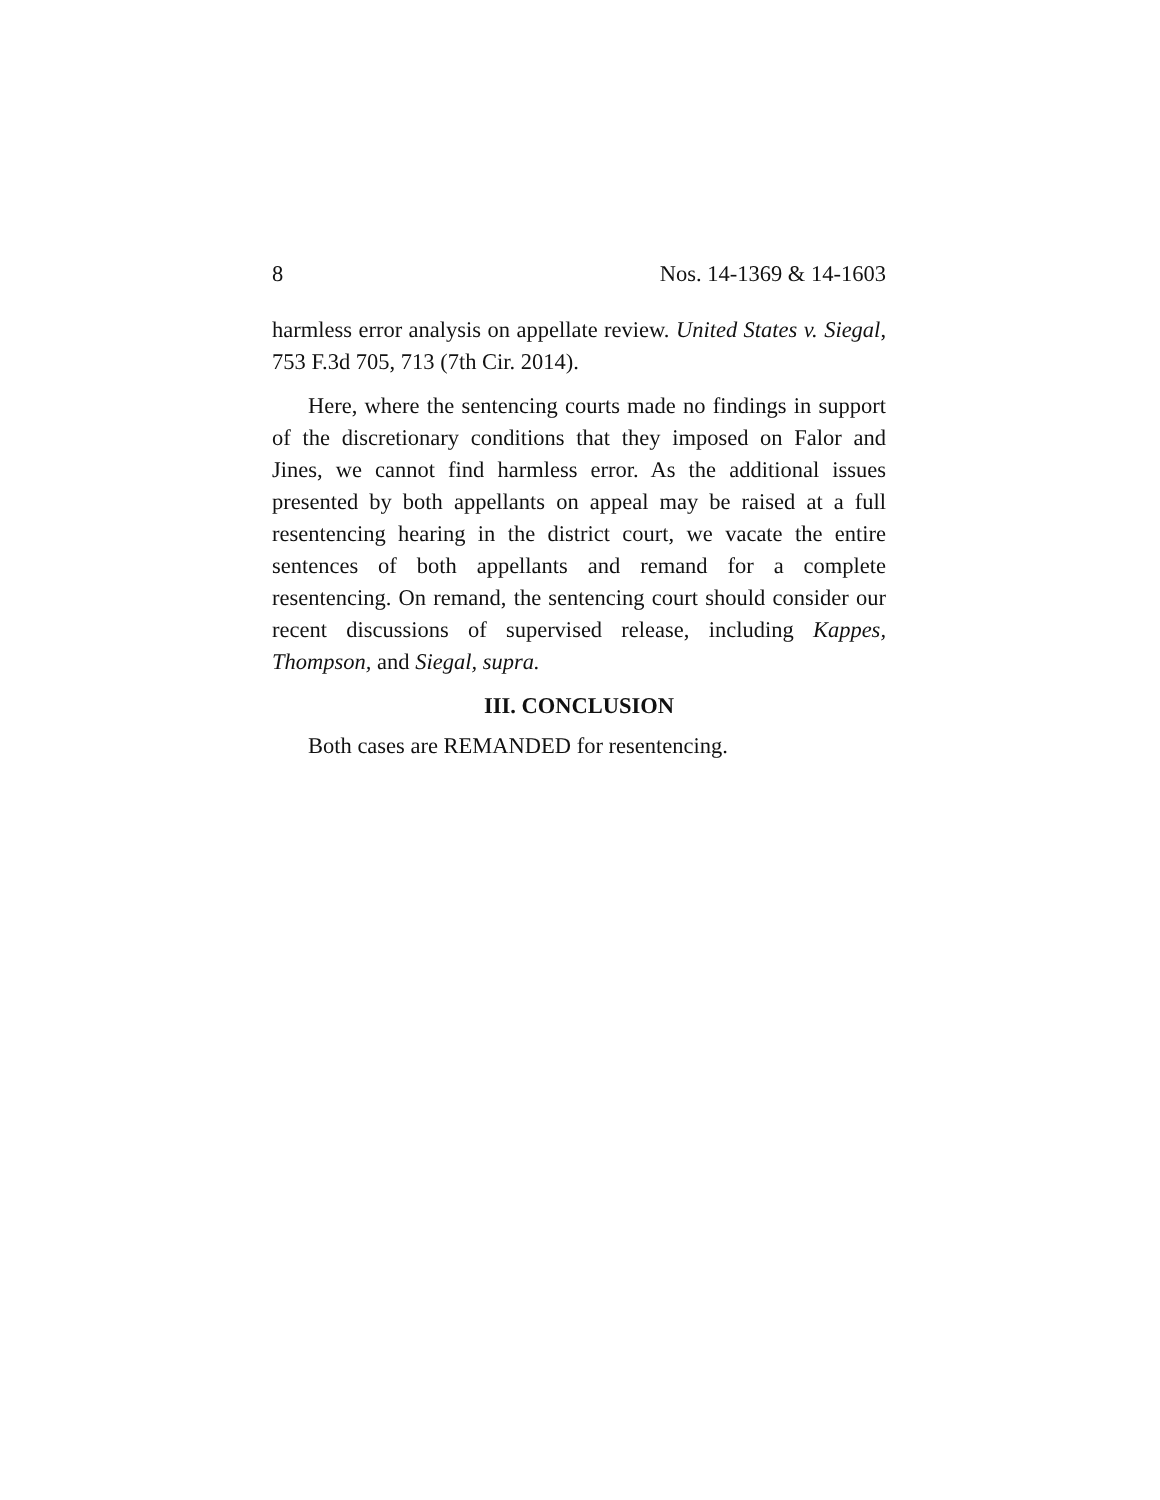8 Nos. 14-1369 & 14-1603
harmless error analysis on appellate review. United States v. Siegal, 753 F.3d 705, 713 (7th Cir. 2014).
Here, where the sentencing courts made no findings in support of the discretionary conditions that they imposed on Falor and Jines, we cannot find harmless error. As the additional issues presented by both appellants on appeal may be raised at a full resentencing hearing in the district court, we vacate the entire sentences of both appellants and remand for a complete resentencing. On remand, the sentencing court should consider our recent discussions of supervised release, including Kappes, Thompson, and Siegal, supra.
III. CONCLUSION
Both cases are REMANDED for resentencing.